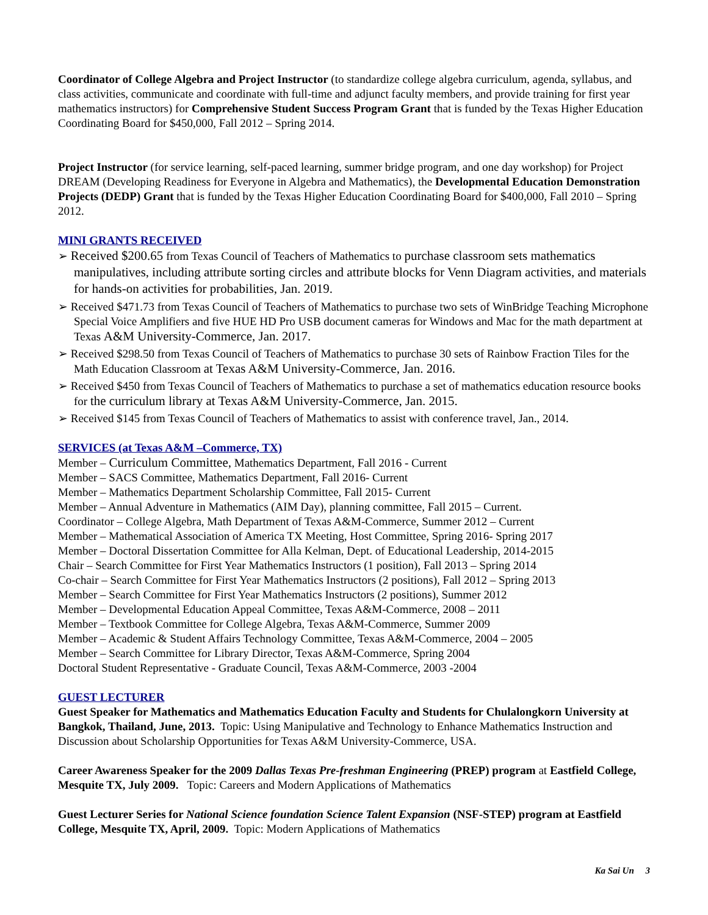Coordinator of College Algebra and Project Instructor (to standardize college algebra curriculum, agenda, syllabus, and class activities, communicate and coordinate with full-time and adjunct faculty members, and provide training for first year mathematics instructors) for Comprehensive Student Success Program Grant that is funded by the Texas Higher Education Coordinating Board for $450,000, Fall 2012 – Spring 2014.
Project Instructor (for service learning, self-paced learning, summer bridge program, and one day workshop) for Project DREAM (Developing Readiness for Everyone in Algebra and Mathematics), the Developmental Education Demonstration Projects (DEDP) Grant that is funded by the Texas Higher Education Coordinating Board for $400,000, Fall 2010 – Spring 2012.
MINI GRANTS RECEIVED
➢ Received $200.65 from Texas Council of Teachers of Mathematics to purchase classroom sets mathematics manipulatives, including attribute sorting circles and attribute blocks for Venn Diagram activities, and materials for hands-on activities for probabilities, Jan. 2019.
➢ Received $471.73 from Texas Council of Teachers of Mathematics to purchase two sets of WinBridge Teaching Microphone Special Voice Amplifiers and five HUE HD Pro USB document cameras for Windows and Mac for the math department at Texas A&M University-Commerce, Jan. 2017.
➢ Received $298.50 from Texas Council of Teachers of Mathematics to purchase 30 sets of Rainbow Fraction Tiles for the Math Education Classroom at Texas A&M University-Commerce, Jan. 2016.
➢ Received $450 from Texas Council of Teachers of Mathematics to purchase a set of mathematics education resource books for the curriculum library at Texas A&M University-Commerce, Jan. 2015.
➢ Received $145 from Texas Council of Teachers of Mathematics to assist with conference travel, Jan., 2014.
SERVICES (at Texas A&M –Commerce, TX)
Member – Curriculum Committee, Mathematics Department, Fall 2016 - Current
Member – SACS Committee, Mathematics Department, Fall 2016- Current
Member – Mathematics Department Scholarship Committee, Fall 2015- Current
Member – Annual Adventure in Mathematics (AIM Day), planning committee, Fall 2015 – Current.
Coordinator – College Algebra, Math Department of Texas A&M-Commerce, Summer 2012 – Current
Member – Mathematical Association of America TX Meeting, Host Committee, Spring 2016- Spring 2017
Member – Doctoral Dissertation Committee for Alla Kelman, Dept. of Educational Leadership, 2014-2015
Chair – Search Committee for First Year Mathematics Instructors (1 position), Fall 2013 – Spring 2014
Co-chair – Search Committee for First Year Mathematics Instructors (2 positions), Fall 2012 – Spring 2013
Member – Search Committee for First Year Mathematics Instructors (2 positions), Summer 2012
Member – Developmental Education Appeal Committee, Texas A&M-Commerce, 2008 – 2011
Member – Textbook Committee for College Algebra, Texas A&M-Commerce, Summer 2009
Member – Academic & Student Affairs Technology Committee, Texas A&M-Commerce, 2004 – 2005
Member – Search Committee for Library Director, Texas A&M-Commerce, Spring 2004
Doctoral Student Representative - Graduate Council, Texas A&M-Commerce, 2003 -2004
GUEST LECTURER
Guest Speaker for Mathematics and Mathematics Education Faculty and Students for Chulalongkorn University at Bangkok, Thailand, June, 2013. Topic: Using Manipulative and Technology to Enhance Mathematics Instruction and Discussion about Scholarship Opportunities for Texas A&M University-Commerce, USA.
Career Awareness Speaker for the 2009 Dallas Texas Pre-freshman Engineering (PREP) program at Eastfield College, Mesquite TX, July 2009. Topic: Careers and Modern Applications of Mathematics
Guest Lecturer Series for National Science foundation Science Talent Expansion (NSF-STEP) program at Eastfield College, Mesquite TX, April, 2009. Topic: Modern Applications of Mathematics
Ka Sai Un 3